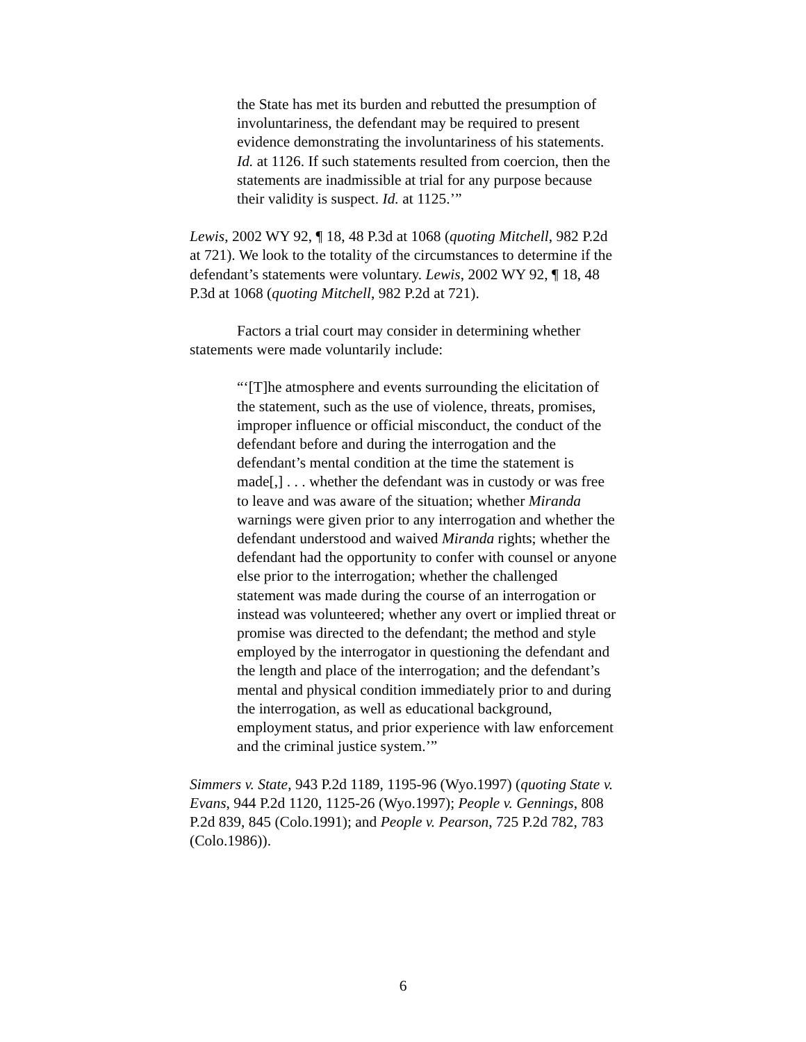the State has met its burden and rebutted the presumption of involuntariness, the defendant may be required to present evidence demonstrating the involuntariness of his statements. Id. at 1126. If such statements resulted from coercion, then the statements are inadmissible at trial for any purpose because their validity is suspect. Id. at 1125.’”
Lewis, 2002 WY 92, ¶ 18, 48 P.3d at 1068 (quoting Mitchell, 982 P.2d at 721). We look to the totality of the circumstances to determine if the defendant’s statements were voluntary. Lewis, 2002 WY 92, ¶ 18, 48 P.3d at 1068 (quoting Mitchell, 982 P.2d at 721).
Factors a trial court may consider in determining whether statements were made voluntarily include:
“‘[T]he atmosphere and events surrounding the elicitation of the statement, such as the use of violence, threats, promises, improper influence or official misconduct, the conduct of the defendant before and during the interrogation and the defendant’s mental condition at the time the statement is made[,] . . . whether the defendant was in custody or was free to leave and was aware of the situation; whether Miranda warnings were given prior to any interrogation and whether the defendant understood and waived Miranda rights; whether the defendant had the opportunity to confer with counsel or anyone else prior to the interrogation; whether the challenged statement was made during the course of an interrogation or instead was volunteered; whether any overt or implied threat or promise was directed to the defendant; the method and style employed by the interrogator in questioning the defendant and the length and place of the interrogation; and the defendant’s mental and physical condition immediately prior to and during the interrogation, as well as educational background, employment status, and prior experience with law enforcement and the criminal justice system.’”
Simmers v. State, 943 P.2d 1189, 1195-96 (Wyo.1997) (quoting State v. Evans, 944 P.2d 1120, 1125-26 (Wyo.1997); People v. Gennings, 808 P.2d 839, 845 (Colo.1991); and People v. Pearson, 725 P.2d 782, 783 (Colo.1986)).
6